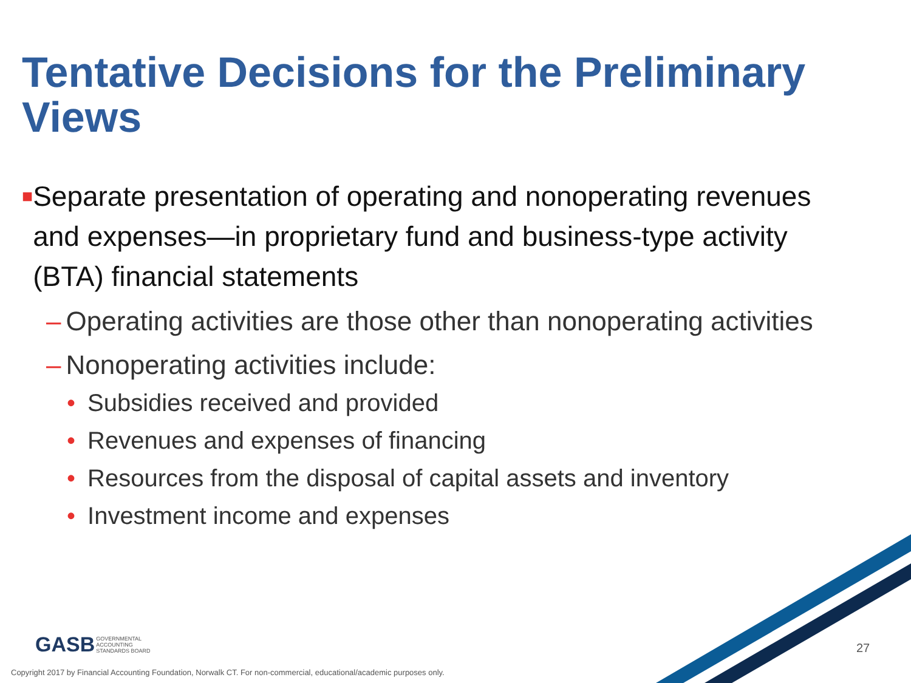Tentative Decisions for the Preliminary Views
■ Separate presentation of operating and nonoperating revenues and expenses—in proprietary fund and business-type activity (BTA) financial statements
– Operating activities are those other than nonoperating activities
– Nonoperating activities include:
• Subsidies received and provided
• Revenues and expenses of financing
• Resources from the disposal of capital assets and inventory
• Investment income and expenses
GASB GOVERNMENTAL
ACCOUNTING
STANDARDS BOARD
27
Copyright 2017 by Financial Accounting Foundation, Norwalk CT. For non-commercial, educational/academic purposes only.